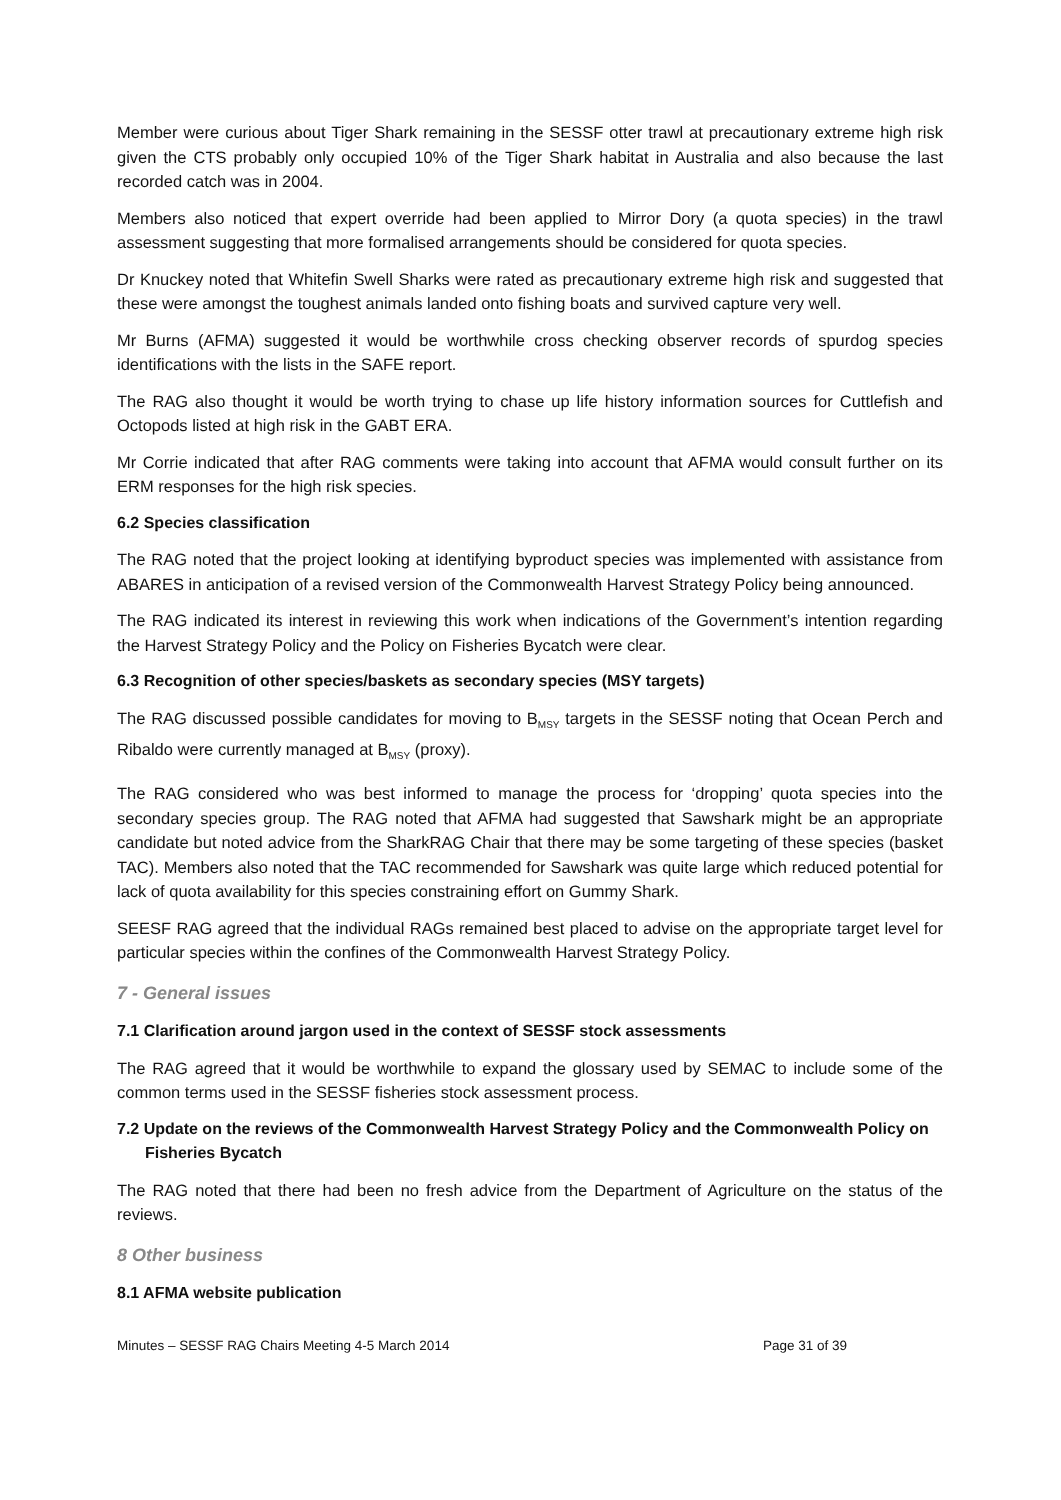Member were curious about Tiger Shark remaining in the SESSF otter trawl at precautionary extreme high risk given the CTS probably only occupied 10% of the Tiger Shark habitat in Australia and also because the last recorded catch was in 2004.
Members also noticed that expert override had been applied to Mirror Dory (a quota species) in the trawl assessment suggesting that more formalised arrangements should be considered for quota species.
Dr Knuckey noted that Whitefin Swell Sharks were rated as precautionary extreme high risk and suggested that these were amongst the toughest animals landed onto fishing boats and survived capture very well.
Mr Burns (AFMA) suggested it would be worthwhile cross checking observer records of spurdog species identifications with the lists in the SAFE report.
The RAG also thought it would be worth trying to chase up life history information sources for Cuttlefish and Octopods listed at high risk in the GABT ERA.
Mr Corrie indicated that after RAG comments were taking into account that AFMA would consult further on its ERM responses for the high risk species.
6.2 Species classification
The RAG noted that the project looking at identifying byproduct species was implemented with assistance from ABARES in anticipation of a revised version of the Commonwealth Harvest Strategy Policy being announced.
The RAG indicated its interest in reviewing this work when indications of the Government’s intention regarding the Harvest Strategy Policy and the Policy on Fisheries Bycatch were clear.
6.3 Recognition of other species/baskets as secondary species (MSY targets)
The RAG discussed possible candidates for moving to B<sub>MSY</sub> targets in the SESSF noting that Ocean Perch and Ribaldo were currently managed at B<sub>MSY</sub> (proxy).
The RAG considered who was best informed to manage the process for ‘dropping’ quota species into the secondary species group. The RAG noted that AFMA had suggested that Sawshark might be an appropriate candidate but noted advice from the SharkRAG Chair that there may be some targeting of these species (basket TAC). Members also noted that the TAC recommended for Sawshark was quite large which reduced potential for lack of quota availability for this species constraining effort on Gummy Shark.
SEESF RAG agreed that the individual RAGs remained best placed to advise on the appropriate target level for particular species within the confines of the Commonwealth Harvest Strategy Policy.
7 - General issues
7.1 Clarification around jargon used in the context of SESSF stock assessments
The RAG agreed that it would be worthwhile to expand the glossary used by SEMAC to include some of the common terms used in the SESSF fisheries stock assessment process.
7.2 Update on the reviews of the Commonwealth Harvest Strategy Policy and the Commonwealth Policy on Fisheries Bycatch
The RAG noted that there had been no fresh advice from the Department of Agriculture on the status of the reviews.
8 Other business
8.1 AFMA website publication
Minutes – SESSF RAG Chairs Meeting 4-5 March 2014 Page 31 of 39